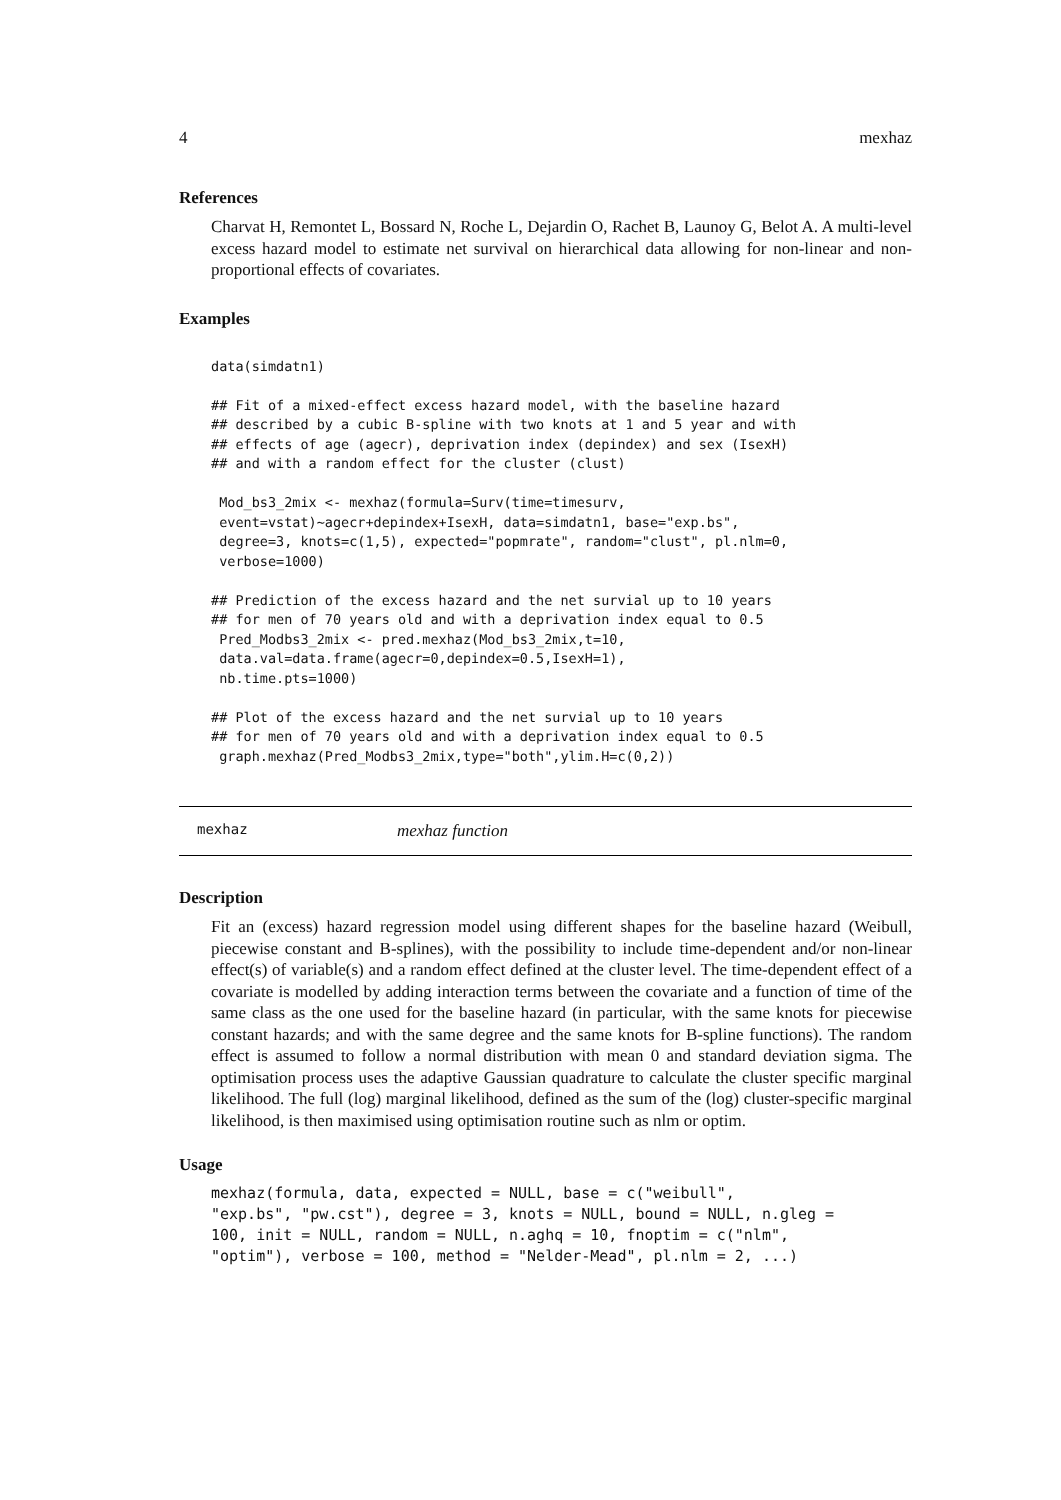4 mexhaz
References
Charvat H, Remontet L, Bossard N, Roche L, Dejardin O, Rachet B, Launoy G, Belot A. A multi-level excess hazard model to estimate net survival on hierarchical data allowing for non-linear and non-proportional effects of covariates.
Examples
data(simdatn1)

## Fit of a mixed-effect excess hazard model, with the baseline hazard
## described by a cubic B-spline with two knots at 1 and 5 year and with
## effects of age (agecr), deprivation index (depindex) and sex (IsexH)
## and with a random effect for the cluster (clust)

 Mod_bs3_2mix <- mexhaz(formula=Surv(time=timesurv,
 event=vstat)~agecr+depindex+IsexH, data=simdatn1, base="exp.bs",
 degree=3, knots=c(1,5), expected="popmrate", random="clust", pl.nlm=0,
 verbose=1000)

## Prediction of the excess hazard and the net survial up to 10 years
## for men of 70 years old and with a deprivation index equal to 0.5
 Pred_Modbs3_2mix <- pred.mexhaz(Mod_bs3_2mix,t=10,
 data.val=data.frame(agecr=0,depindex=0.5,IsexH=1),
 nb.time.pts=1000)

## Plot of the excess hazard and the net survial up to 10 years
## for men of 70 years old and with a deprivation index equal to 0.5
 graph.mexhaz(Pred_Modbs3_2mix,type="both",ylim.H=c(0,2))
mexhaz mexhaz function
Description
Fit an (excess) hazard regression model using different shapes for the baseline hazard (Weibull, piecewise constant and B-splines), with the possibility to include time-dependent and/or non-linear effect(s) of variable(s) and a random effect defined at the cluster level. The time-dependent effect of a covariate is modelled by adding interaction terms between the covariate and a function of time of the same class as the one used for the baseline hazard (in particular, with the same knots for piecewise constant hazards; and with the same degree and the same knots for B-spline functions). The random effect is assumed to follow a normal distribution with mean 0 and standard deviation sigma. The optimisation process uses the adaptive Gaussian quadrature to calculate the cluster specific marginal likelihood. The full (log) marginal likelihood, defined as the sum of the (log) cluster-specific marginal likelihood, is then maximised using optimisation routine such as nlm or optim.
Usage
mexhaz(formula, data, expected = NULL, base = c("weibull",
"exp.bs", "pw.cst"), degree = 3, knots = NULL, bound = NULL, n.gleg =
100, init = NULL, random = NULL, n.aghq = 10, fnoptim = c("nlm",
"optim"), verbose = 100, method = "Nelder-Mead", pl.nlm = 2, ...)